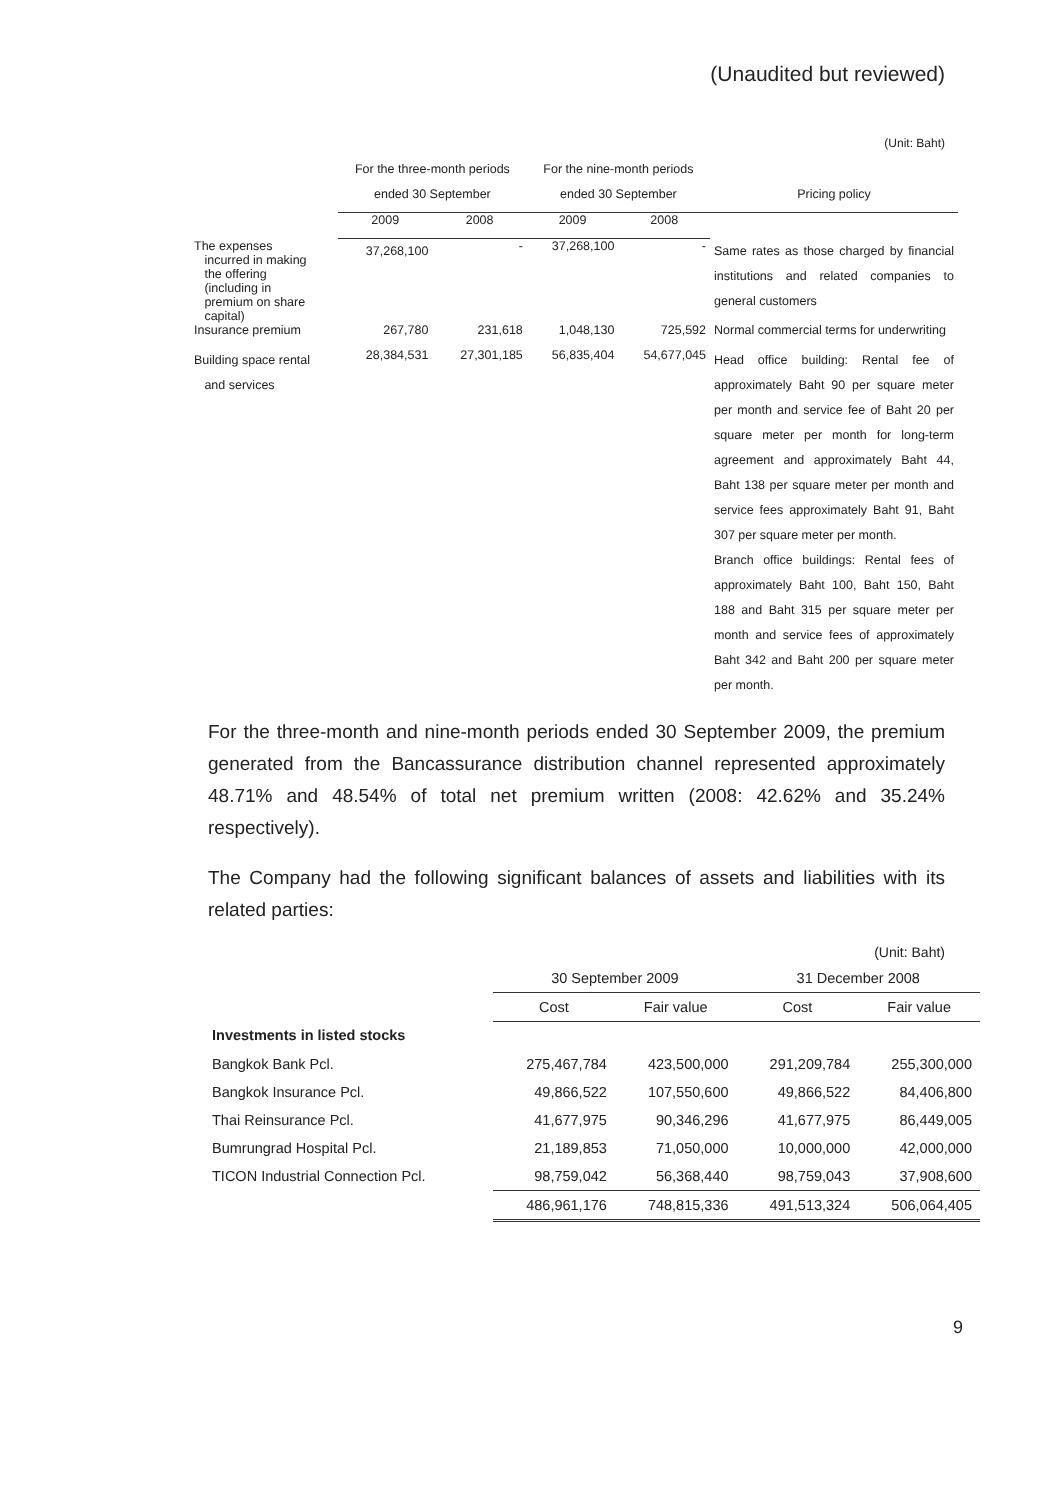(Unaudited but reviewed)
(Unit: Baht)
| | For the three-month periods | | For the nine-month periods | | |
| --- | --- | --- | --- | --- | --- |
| | ended 30 September | | ended 30 September | | Pricing policy |
| | 2009 | 2008 | 2009 | 2008 | |
| The expenses incurred in making the offering (including in premium on share capital) | 37,268,100 | - | 37,268,100 | - | Same rates as those charged by financial institutions and related companies to general customers |
| Insurance premium | 267,780 | 231,618 | 1,048,130 | 725,592 | Normal commercial terms for underwriting |
| Building space rental and services | 28,384,531 | 27,301,185 | 56,835,404 | 54,677,045 | Head office building: Rental fee of approximately Baht 90 per square meter per month and service fee of Baht 20 per square meter per month for long-term agreement and approximately Baht 44, Baht 138 per square meter per month and service fees approximately Baht 91, Baht 307 per square meter per month. Branch office buildings: Rental fees of approximately Baht 100, Baht 150, Baht 188 and Baht 315 per square meter per month and service fees of approximately Baht 342 and Baht 200 per square meter per month. |
For the three-month and nine-month periods ended 30 September 2009, the premium generated from the Bancassurance distribution channel represented approximately 48.71% and 48.54% of total net premium written (2008: 42.62% and 35.24% respectively).
The Company had the following significant balances of assets and liabilities with its related parties:
(Unit: Baht)
| | 30 September 2009 | | 31 December 2008 | |
| --- | --- | --- | --- | --- |
| | Cost | Fair value | Cost | Fair value |
| Investments in listed stocks | | | | |
| Bangkok Bank Pcl. | 275,467,784 | 423,500,000 | 291,209,784 | 255,300,000 |
| Bangkok Insurance Pcl. | 49,866,522 | 107,550,600 | 49,866,522 | 84,406,800 |
| Thai Reinsurance Pcl. | 41,677,975 | 90,346,296 | 41,677,975 | 86,449,005 |
| Bumrungrad Hospital Pcl. | 21,189,853 | 71,050,000 | 10,000,000 | 42,000,000 |
| TICON Industrial Connection Pcl. | 98,759,042 | 56,368,440 | 98,759,043 | 37,908,600 |
| | 486,961,176 | 748,815,336 | 491,513,324 | 506,064,405 |
9